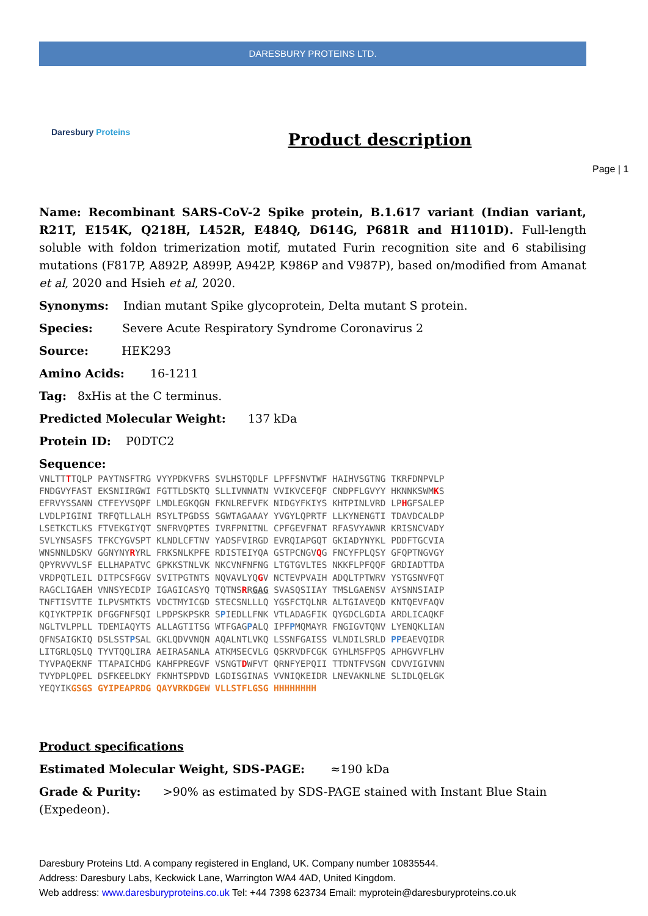DARESBURY PROTEINS LTD.
Daresbury Proteins
Product description
Page | 1
Name: Recombinant SARS-CoV-2 Spike protein, B.1.617 variant (Indian variant, R21T, E154K, Q218H, L452R, E484Q, D614G, P681R and H1101D). Full-length soluble with foldon trimerization motif, mutated Furin recognition site and 6 stabilising mutations (F817P, A892P, A899P, A942P, K986P and V987P), based on/modified from Amanat et al, 2020 and Hsieh et al, 2020.
Synonyms: Indian mutant Spike glycoprotein, Delta mutant S protein.
Species: Severe Acute Respiratory Syndrome Coronavirus 2
Source: HEK293
Amino Acids: 16-1211
Tag: 8xHis at the C terminus.
Predicted Molecular Weight: 137 kDa
Protein ID: P0DTC2
Sequence:
VNLTTTTQLP PAYTNSFTRG VYYPDKVFRS SVLHSTQDLF LPFFSNVTWF HAIHVSGTNG TKRFDNPVLP
FNDGVYFAST EKSNIIRGWI FGTTLDSKTQ SLLIVNNATN VVIKVCEFQF CNDPFLGVYY HKNNKSWMKS
EFRVYSSANN CTFEYVSQPF LMDLEGKQGN FKNLREFVFK NIDGYFKIYS KHTPINLVRD LPHGFSALEP
LVDLPIGINI TRFQTLLALH RSYLTPGDSS SGWTAGAAAY YVGYLQPRTF LLKYNENGTI TDAVDCALDP
LSETKCTLKS FTVEKGIYQT SNFRVQPTES IVRFPNITNL CPFGEVFNAT RFASVYAWNR KRISNCVADY
SVLYNSASFS TFKCYGVSPT KLNDLCFTNV YADSFVIRGD EVRQIAPGQT GKIADYNYKL PDDFTGCVIA
WNSNNLDSKV GGNYNYRYRL FRKSNLKPFE RDISTEIYQA GSTPCNGVQG FNCYFPLQSY GFQPTNGVGY
QPYRVVVLSF ELLHAPATVC GPKKSTNLVK NKCVNFNFNG LTGTGVLTES NKKFLPFQQF GRDIADTTDA
VRDPQTLEIL DITPCSFGGV SVITPGTNTS NQVAVLYQGV NCTEVPVAIH ADQLTPTWRV YSTGSNVFQT
RAGCLIGAEH VNNSYECDIP IGAGICASYQ TQTNSRRGAG SVASQSIIAY TMSLGAENSV AYSNNSIAIP
TNFTISVTTE ILPVSMTKTS VDCTMYICGD STECSNLLLQ YGSFCTQLNR ALTGIAVEQD KNTQEVFAQV
KQIYKTPPIK DFGGFNFSQI LPDPSKPSKR SPIEDLLFNK VTLADAGFIK QYGDCLGDIA ARDLICAQKF
NGLTVLPPLL TDEMIAQYTS ALLAGTITSG WTFGAGPALQ IPFPMQMAYR FNGIGVTQNV LYENQKLIAN
QFNSAIGKIQ DSLSSTPSAL GKLQDVVNQN AQALNTLVKQ LSSNFGAISS VLNDILSRLD PPEAEVQIDR
LITGRLQSLQ TYVTQQLIRA AEIRASANLA ATKMSECVLG QSKRVDFCGK GYHLMSFPQS APHGVVFLHV
TYVPAQEKNF TTAPAICHDG KAHFPREGVF VSNGTDWFVT QRNFYEPQII TTDNTFVSGN CDVVIGIVNN
TVYDPLQPEL DSFKEELDKY FKNHTSPDVD LGDISGINAS VVNIQKEIDR LNEVAKNLNE SLIDLQELGK
YEQYIKGSGS GYIPEAPRDG QAYVRKDGEW VLLSTFLGSG HHHHHHHH
Product specifications
Estimated Molecular Weight, SDS-PAGE: ≈190 kDa
Grade & Purity: >90% as estimated by SDS-PAGE stained with Instant Blue Stain (Expedeon).
Daresbury Proteins Ltd. A company registered in England, UK. Company number 10835544.
Address: Daresbury Labs, Keckwick Lane, Warrington WA4 4AD, United Kingdom.
Web address: www.daresburyproteins.co.uk Tel: +44 7398 623734 Email: myprotein@daresburyproteins.co.uk